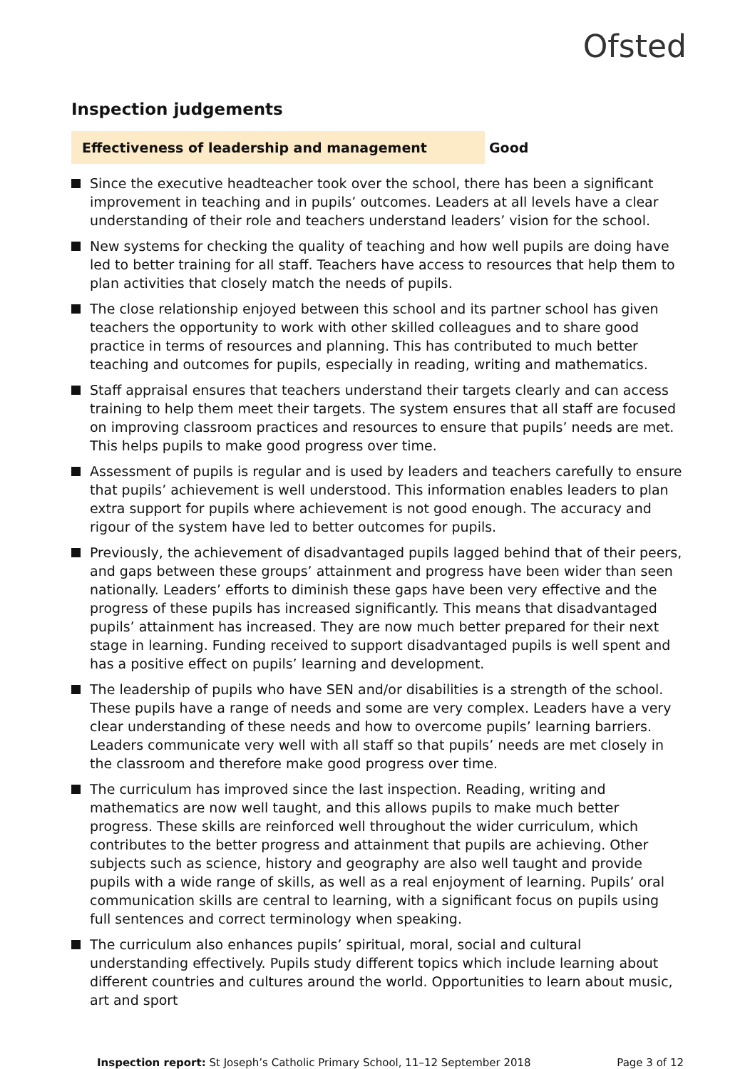Ofsted
Inspection judgements
Effectiveness of leadership and management
Good
Since the executive headteacher took over the school, there has been a significant improvement in teaching and in pupils’ outcomes. Leaders at all levels have a clear understanding of their role and teachers understand leaders’ vision for the school.
New systems for checking the quality of teaching and how well pupils are doing have led to better training for all staff. Teachers have access to resources that help them to plan activities that closely match the needs of pupils.
The close relationship enjoyed between this school and its partner school has given teachers the opportunity to work with other skilled colleagues and to share good practice in terms of resources and planning. This has contributed to much better teaching and outcomes for pupils, especially in reading, writing and mathematics.
Staff appraisal ensures that teachers understand their targets clearly and can access training to help them meet their targets. The system ensures that all staff are focused on improving classroom practices and resources to ensure that pupils’ needs are met. This helps pupils to make good progress over time.
Assessment of pupils is regular and is used by leaders and teachers carefully to ensure that pupils’ achievement is well understood. This information enables leaders to plan extra support for pupils where achievement is not good enough. The accuracy and rigour of the system have led to better outcomes for pupils.
Previously, the achievement of disadvantaged pupils lagged behind that of their peers, and gaps between these groups’ attainment and progress have been wider than seen nationally. Leaders’ efforts to diminish these gaps have been very effective and the progress of these pupils has increased significantly. This means that disadvantaged pupils’ attainment has increased. They are now much better prepared for their next stage in learning. Funding received to support disadvantaged pupils is well spent and has a positive effect on pupils’ learning and development.
The leadership of pupils who have SEN and/or disabilities is a strength of the school. These pupils have a range of needs and some are very complex. Leaders have a very clear understanding of these needs and how to overcome pupils’ learning barriers. Leaders communicate very well with all staff so that pupils’ needs are met closely in the classroom and therefore make good progress over time.
The curriculum has improved since the last inspection. Reading, writing and mathematics are now well taught, and this allows pupils to make much better progress. These skills are reinforced well throughout the wider curriculum, which contributes to the better progress and attainment that pupils are achieving. Other subjects such as science, history and geography are also well taught and provide pupils with a wide range of skills, as well as a real enjoyment of learning. Pupils’ oral communication skills are central to learning, with a significant focus on pupils using full sentences and correct terminology when speaking.
The curriculum also enhances pupils’ spiritual, moral, social and cultural understanding effectively. Pupils study different topics which include learning about different countries and cultures around the world. Opportunities to learn about music, art and sport
Inspection report: St Joseph’s Catholic Primary School, 11–12 September 2018
Page 3 of 12